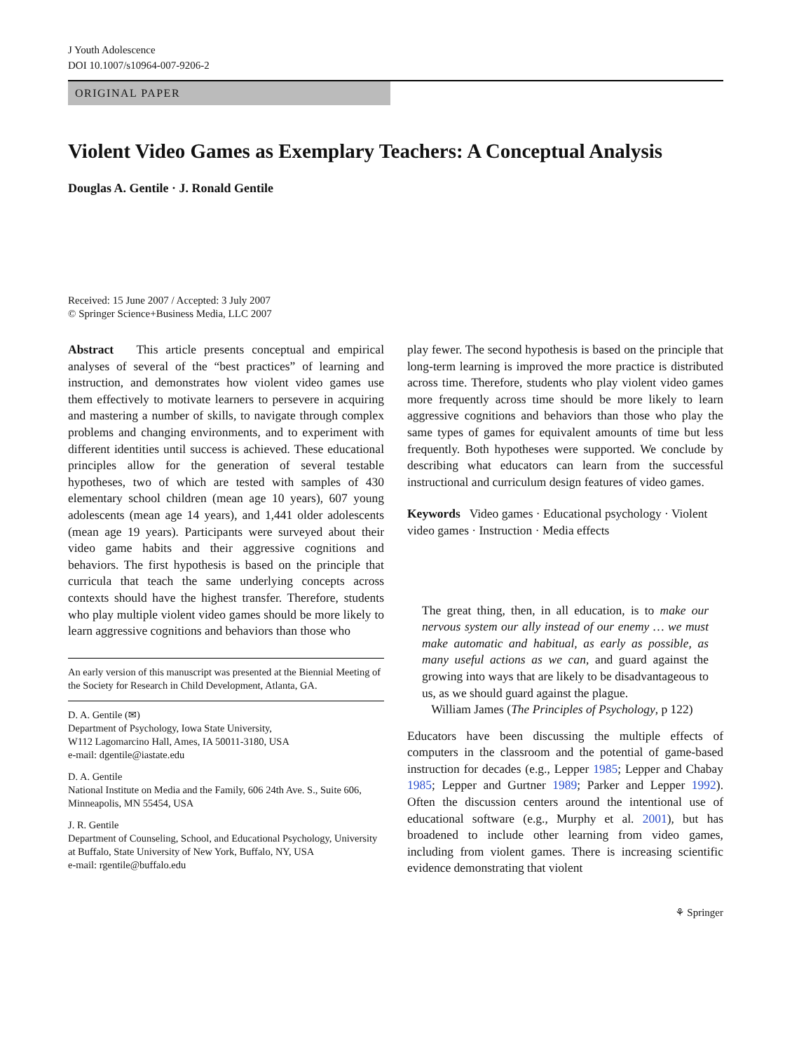J Youth Adolescence
DOI 10.1007/s10964-007-9206-2
ORIGINAL PAPER
Violent Video Games as Exemplary Teachers: A Conceptual Analysis
Douglas A. Gentile · J. Ronald Gentile
Received: 15 June 2007 / Accepted: 3 July 2007
© Springer Science+Business Media, LLC 2007
Abstract This article presents conceptual and empirical analyses of several of the “best practices” of learning and instruction, and demonstrates how violent video games use them effectively to motivate learners to persevere in acquiring and mastering a number of skills, to navigate through complex problems and changing environments, and to experiment with different identities until success is achieved. These educational principles allow for the generation of several testable hypotheses, two of which are tested with samples of 430 elementary school children (mean age 10 years), 607 young adolescents (mean age 14 years), and 1,441 older adolescents (mean age 19 years). Participants were surveyed about their video game habits and their aggressive cognitions and behaviors. The first hypothesis is based on the principle that curricula that teach the same underlying concepts across contexts should have the highest transfer. Therefore, students who play multiple violent video games should be more likely to learn aggressive cognitions and behaviors than those who
An early version of this manuscript was presented at the Biennial Meeting of the Society for Research in Child Development, Atlanta, GA.
D. A. Gentile (✉)
Department of Psychology, Iowa State University,
W112 Lagomarcino Hall, Ames, IA 50011-3180, USA
e-mail: dgentile@iastate.edu
D. A. Gentile
National Institute on Media and the Family, 606 24th Ave. S., Suite 606, Minneapolis, MN 55454, USA
J. R. Gentile
Department of Counseling, School, and Educational Psychology, University at Buffalo, State University of New York, Buffalo, NY, USA
e-mail: rgentile@buffalo.edu
play fewer. The second hypothesis is based on the principle that long-term learning is improved the more practice is distributed across time. Therefore, students who play violent video games more frequently across time should be more likely to learn aggressive cognitions and behaviors than those who play the same types of games for equivalent amounts of time but less frequently. Both hypotheses were supported. We conclude by describing what educators can learn from the successful instructional and curriculum design features of video games.
Keywords Video games · Educational psychology · Violent video games · Instruction · Media effects
The great thing, then, in all education, is to make our nervous system our ally instead of our enemy … we must make automatic and habitual, as early as possible, as many useful actions as we can, and guard against the growing into ways that are likely to be disadvantageous to us, as we should guard against the plague.
William James (The Principles of Psychology, p 122)
Educators have been discussing the multiple effects of computers in the classroom and the potential of game-based instruction for decades (e.g., Lepper 1985; Lepper and Chabay 1985; Lepper and Gurtner 1989; Parker and Lepper 1992). Often the discussion centers around the intentional use of educational software (e.g., Murphy et al. 2001), but has broadened to include other learning from video games, including from violent games. There is increasing scientific evidence demonstrating that violent
⚘ Springer